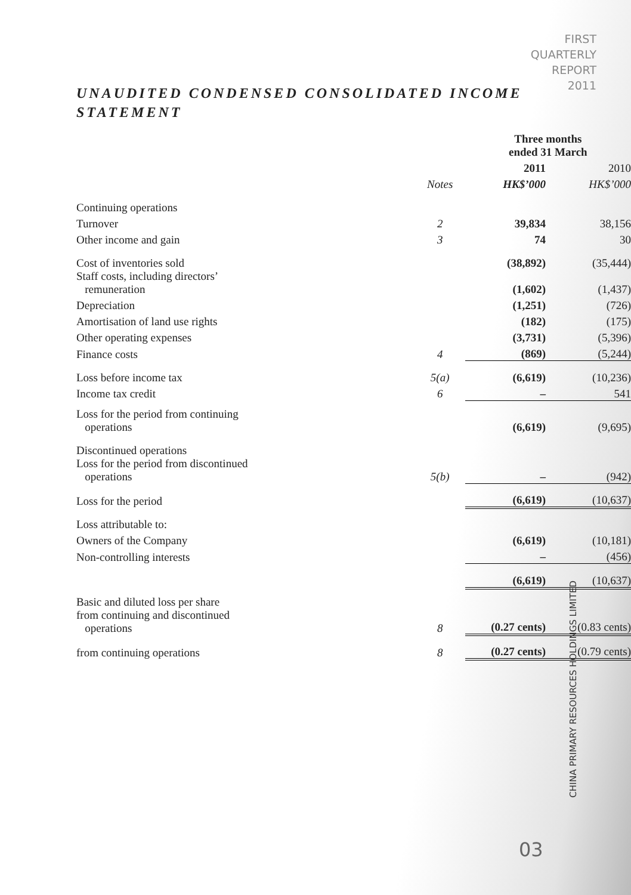FIRST
QUARTERLY
REPORT
2011
UNAUDITED CONDENSED CONSOLIDATED INCOME STATEMENT
| | | Three months ended 31 March | |
| --- | --- | --- | --- |
| | | 2011 | 2010 |
| | Notes | HK$’000 | HK$’000 |
| Continuing operations | | | |
| Turnover | 2 | 39,834 | 38,156 |
| Other income and gain | 3 | 74 | 30 |
| Cost of inventories sold | | (38,892) | (35,444) |
| Staff costs, including directors’ remuneration | | (1,602) | (1,437) |
| Depreciation | | (1,251) | (726) |
| Amortisation of land use rights | | (182) | (175) |
| Other operating expenses | | (3,731) | (5,396) |
| Finance costs | 4 | (869) | (5,244) |
| Loss before income tax | 5(a) | (6,619) | (10,236) |
| Income tax credit | 6 | – | 541 |
| Loss for the period from continuing operations | | (6,619) | (9,695) |
| Discontinued operations | | | |
| Loss for the period from discontinued operations | 5(b) | – | (942) |
| Loss for the period | | (6,619) | (10,637) |
| Loss attributable to: | | | |
| Owners of the Company | | (6,619) | (10,181) |
| Non-controlling interests | | – | (456) |
| | | (6,619) | (10,637) |
| Basic and diluted loss per share from continuing and discontinued operations | 8 | (0.27 cents) | (0.83 cents) |
| from continuing operations | 8 | (0.27 cents) | (0.79 cents) |
CHINA PRIMARY RESOURCES HOLDINGS LIMITED
03